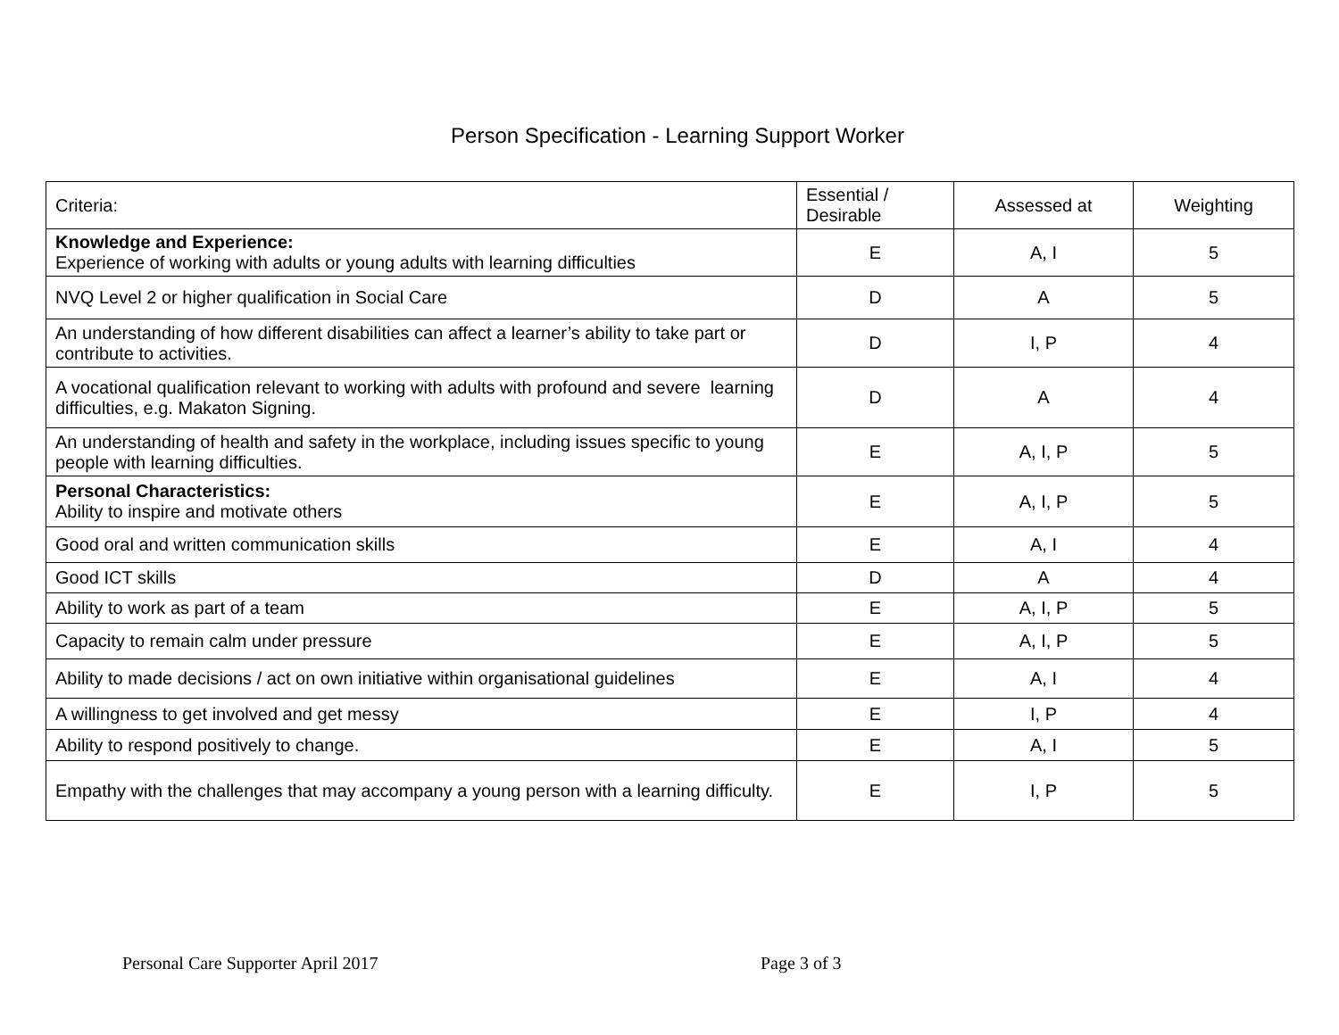Person Specification - Learning Support Worker
| Criteria: | Essential / Desirable | Assessed at | Weighting |
| --- | --- | --- | --- |
| Knowledge and Experience: Experience of working with adults or young adults with learning difficulties | E | A, I | 5 |
| NVQ Level 2 or higher qualification in Social Care | D | A | 5 |
| An understanding of how different disabilities can affect a learner’s ability to take part or contribute to activities. | D | I, P | 4 |
| A vocational qualification relevant to working with adults with profound and severe learning difficulties, e.g. Makaton Signing. | D | A | 4 |
| An understanding of health and safety in the workplace, including issues specific to young people with learning difficulties. | E | A, I, P | 5 |
| Personal Characteristics: Ability to inspire and motivate others | E | A, I, P | 5 |
| Good oral and written communication skills | E | A, I | 4 |
| Good ICT skills | D | A | 4 |
| Ability to work as part of a team | E | A, I, P | 5 |
| Capacity to remain calm under pressure | E | A, I, P | 5 |
| Ability to made decisions / act on own initiative within organisational guidelines | E | A, I | 4 |
| A willingness to get involved and get messy | E | I, P | 4 |
| Ability to respond positively to change. | E | A, I | 5 |
| Empathy with the challenges that may accompany a young person with a learning difficulty. | E | I, P | 5 |
Personal Care Supporter April 2017 Page 3 of 3